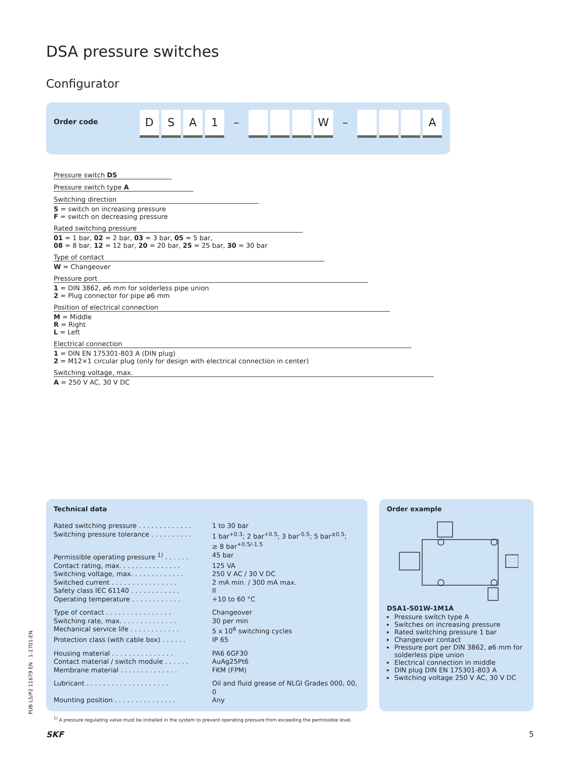DSA pressure switches
Configurator
Order code
D S A 1
–
W
–
A
Pressure switch DS
Pressure switch type A
Switching direction
S = switch on increasing pressure
F = switch on decreasing pressure
Rated switching pressure
01 = 1 bar, 02 = 2 bar, 03 = 3 bar, 05 = 5 bar,
08 = 8 bar, 12 = 12 bar, 20 = 20 bar, 25 = 25 bar, 30 = 30 bar
Type of contact
W = Changeover
Pressure port
1 = DIN 3862, ø6 mm for solderless pipe union
2 = Plug connector for pipe ø6 mm
Position of electrical connection
M = Middle
R = Right
L = Left
Electrical connection
1 = DIN EN 175301-803 A (DIN plug)
2 = M12×1 circular plug (only for design with electrical connection in center)
Switching voltage, max.
A = 250 V AC, 30 V DC
Technical data
| Rated switching pressure . . . . . . . . . . . . . | 1 to 30 bar |
| Switching pressure tolerance . . . . . . . . . . | 1 bar<sup>+0.3</sup>; 2 bar<sup>+0.5</sup>; 3 bar<sup>-0.5</sup>; 5 bar<sup>±0.5</sup>; ≥ 8 bar<sup>+0.5/-1.5</sup> |
| Permissible operating pressure <sup>1)</sup> . . . . . . | 45 bar |
| Contact rating, max. . . . . . . . . . . . . . . | 125 VA |
| Switching voltage, max. . . . . . . . . . . . . | 250 V AC / 30 V DC |
| Switched current . . . . . . . . . . . . . . . . | 2 mA min. / 300 mA max. |
| Safety class IEC 61140 . . . . . . . . . . . . | II |
| Operating temperature . . . . . . . . . . . . | +10 to 60 °C |
| Type of contact . . . . . . . . . . . . . . . . | Changeover |
| Switching rate, max. . . . . . . . . . . . . . | 30 per min |
| Mechanical service life . . . . . . . . . . . . | 5 x 10<sup>6</sup> switching cycles |
| Protection class (with cable box) . . . . . . | IP 65 |
| Housing material . . . . . . . . . . . . . . . | PA6 6GF30 |
| Contact material / switch module . . . . . . | AuAg25Pt6 |
| Membrane material . . . . . . . . . . . . . . | FKM (FPM) |
| Lubricant . . . . . . . . . . . . . . . . . . . . | Oil and fluid grease of NLGI Grades 000, 00, 0 |
| Mounting position . . . . . . . . . . . . . . . | Any |
<sup>1)</sup> A pressure regulating valve must be installed in the system to prevent operating pressure from exceeding the permissible level.
Order example
DSA1-S01W-1M1A
Pressure switch type A
Switches on increasing pressure
Rated switching pressure 1 bar
Changeover contact
Pressure port per DIN 3862, ø6 mm for solderless pipe union
Electrical connection in middle
DIN plug DIN EN 175301-803 A
Switching voltage 250 V AC, 30 V DC
PUB LS/P2 11679 EN · 1-1701-EN
SKF 5